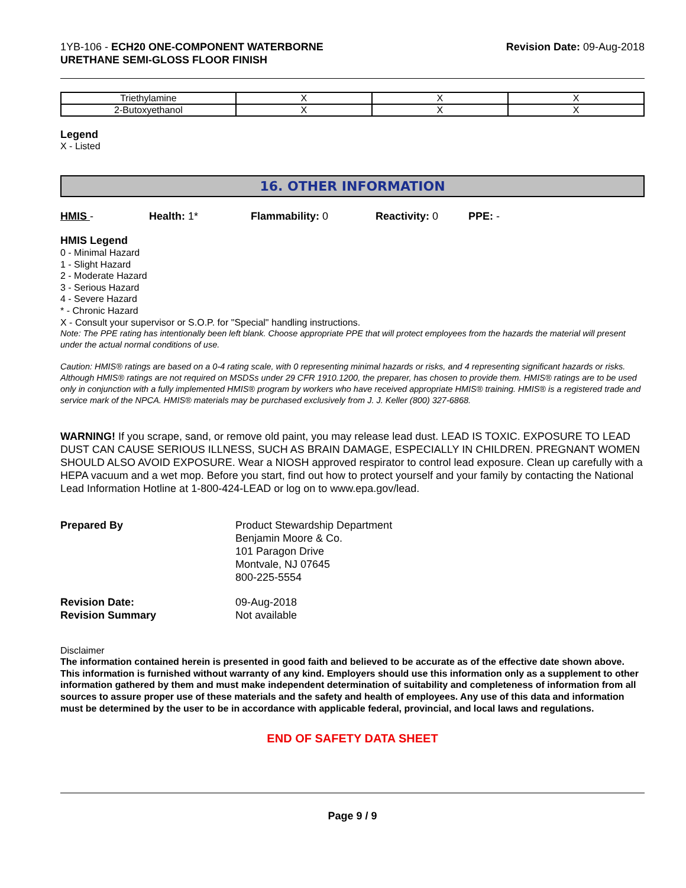1YB-106 - ECH20 ONE-COMPONENT WATERBORNE
URETHANE SEMI-GLOSS FLOOR FINISH
Revision Date: 09-Aug-2018
| Triethylamine | X | X | X |
| 2-Butoxyethanol | X | X | X |
Legend
X - Listed
16. OTHER INFORMATION
HMIS - Health: 1* Flammability: 0 Reactivity: 0 PPE: -
HMIS Legend
0 - Minimal Hazard
1 - Slight Hazard
2 - Moderate Hazard
3 - Serious Hazard
4 - Severe Hazard
* - Chronic Hazard
X - Consult your supervisor or S.O.P. for "Special" handling instructions.
Note: The PPE rating has intentionally been left blank. Choose appropriate PPE that will protect employees from the hazards the material will present under the actual normal conditions of use.
Caution: HMIS® ratings are based on a 0-4 rating scale, with 0 representing minimal hazards or risks, and 4 representing significant hazards or risks. Although HMIS® ratings are not required on MSDSs under 29 CFR 1910.1200, the preparer, has chosen to provide them. HMIS® ratings are to be used only in conjunction with a fully implemented HMIS® program by workers who have received appropriate HMIS® training. HMIS® is a registered trade and service mark of the NPCA. HMIS® materials may be purchased exclusively from J. J. Keller (800) 327-6868.
WARNING! If you scrape, sand, or remove old paint, you may release lead dust. LEAD IS TOXIC. EXPOSURE TO LEAD DUST CAN CAUSE SERIOUS ILLNESS, SUCH AS BRAIN DAMAGE, ESPECIALLY IN CHILDREN. PREGNANT WOMEN SHOULD ALSO AVOID EXPOSURE. Wear a NIOSH approved respirator to control lead exposure. Clean up carefully with a HEPA vacuum and a wet mop. Before you start, find out how to protect yourself and your family by contacting the National Lead Information Hotline at 1-800-424-LEAD or log on to www.epa.gov/lead.
Prepared By Product Stewardship Department
Benjamin Moore & Co.
101 Paragon Drive
Montvale, NJ 07645
800-225-5554
Revision Date:
Revision Summary
09-Aug-2018
Not available
Disclaimer
The information contained herein is presented in good faith and believed to be accurate as of the effective date shown above. This information is furnished without warranty of any kind. Employers should use this information only as a supplement to other information gathered by them and must make independent determination of suitability and completeness of information from all sources to assure proper use of these materials and the safety and health of employees. Any use of this data and information must be determined by the user to be in accordance with applicable federal, provincial, and local laws and regulations.
END OF SAFETY DATA SHEET
Page 9 / 9